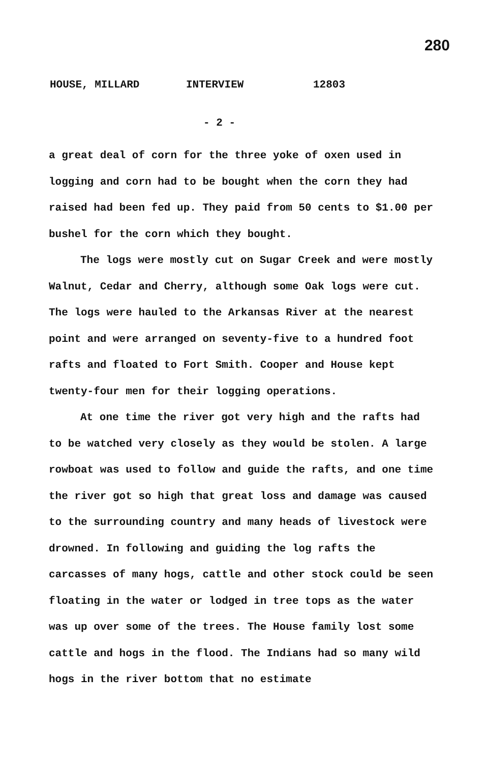280
HOUSE, MILLARD INTERVIEW 12803
- 2 -
a great deal of corn for the three yoke of oxen used in logging and corn had to be bought when the corn they had raised had been fed up. They paid from 50 cents to $1.00 per bushel for the corn which they bought.
The logs were mostly cut on Sugar Creek and were mostly Walnut, Cedar and Cherry, although some Oak logs were cut. The logs were hauled to the Arkansas River at the nearest point and were arranged on seventy-five to a hundred foot rafts and floated to Fort Smith. Cooper and House kept twenty-four men for their logging operations.
At one time the river got very high and the rafts had to be watched very closely as they would be stolen. A large rowboat was used to follow and guide the rafts, and one time the river got so high that great loss and damage was caused to the surrounding country and many heads of livestock were drowned. In following and guiding the log rafts the carcasses of many hogs, cattle and other stock could be seen floating in the water or lodged in tree tops as the water was up over some of the trees. The House family lost some cattle and hogs in the flood. The Indians had so many wild hogs in the river bottom that no estimate